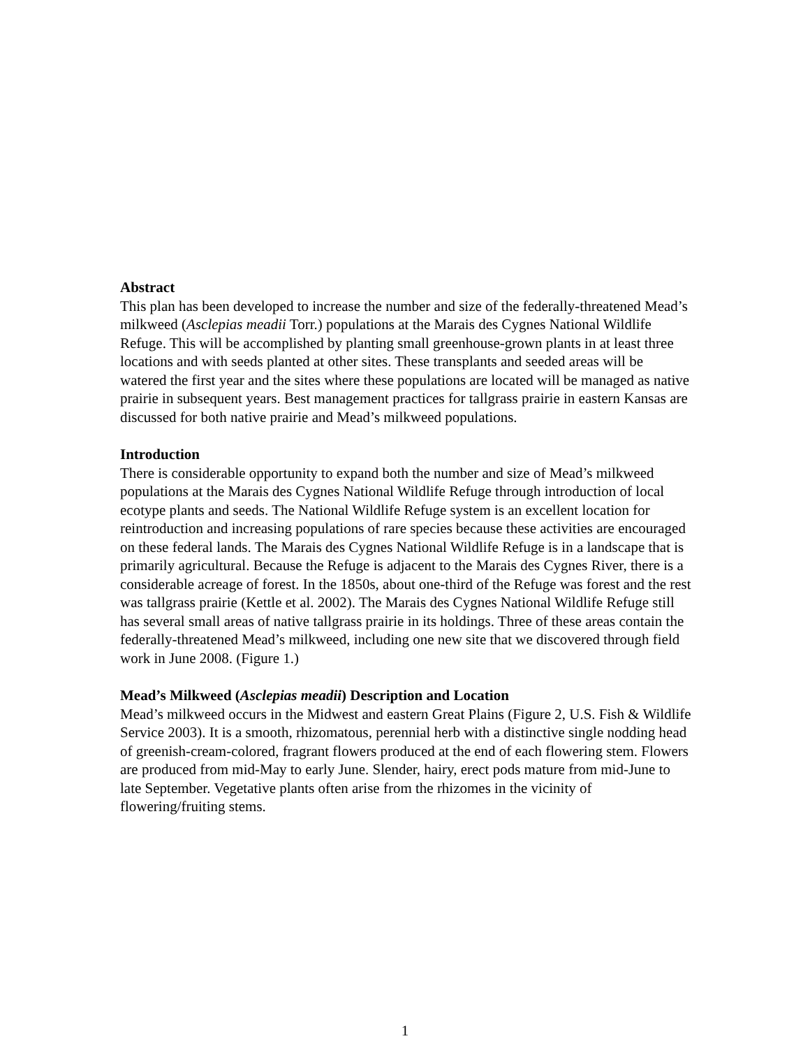Abstract
This plan has been developed to increase the number and size of the federally-threatened Mead’s milkweed (Asclepias meadii Torr.) populations at the Marais des Cygnes National Wildlife Refuge. This will be accomplished by planting small greenhouse-grown plants in at least three locations and with seeds planted at other sites. These transplants and seeded areas will be watered the first year and the sites where these populations are located will be managed as native prairie in subsequent years. Best management practices for tallgrass prairie in eastern Kansas are discussed for both native prairie and Mead’s milkweed populations.
Introduction
There is considerable opportunity to expand both the number and size of Mead’s milkweed populations at the Marais des Cygnes National Wildlife Refuge through introduction of local ecotype plants and seeds. The National Wildlife Refuge system is an excellent location for reintroduction and increasing populations of rare species because these activities are encouraged on these federal lands. The Marais des Cygnes National Wildlife Refuge is in a landscape that is primarily agricultural. Because the Refuge is adjacent to the Marais des Cygnes River, there is a considerable acreage of forest. In the 1850s, about one-third of the Refuge was forest and the rest was tallgrass prairie (Kettle et al. 2002). The Marais des Cygnes National Wildlife Refuge still has several small areas of native tallgrass prairie in its holdings. Three of these areas contain the federally-threatened Mead’s milkweed, including one new site that we discovered through field work in June 2008. (Figure 1.)
Mead’s Milkweed (Asclepias meadii) Description and Location
Mead’s milkweed occurs in the Midwest and eastern Great Plains (Figure 2, U.S. Fish & Wildlife Service 2003). It is a smooth, rhizomatous, perennial herb with a distinctive single nodding head of greenish-cream-colored, fragrant flowers produced at the end of each flowering stem. Flowers are produced from mid-May to early June. Slender, hairy, erect pods mature from mid-June to late September. Vegetative plants often arise from the rhizomes in the vicinity of flowering/fruiting stems.
1